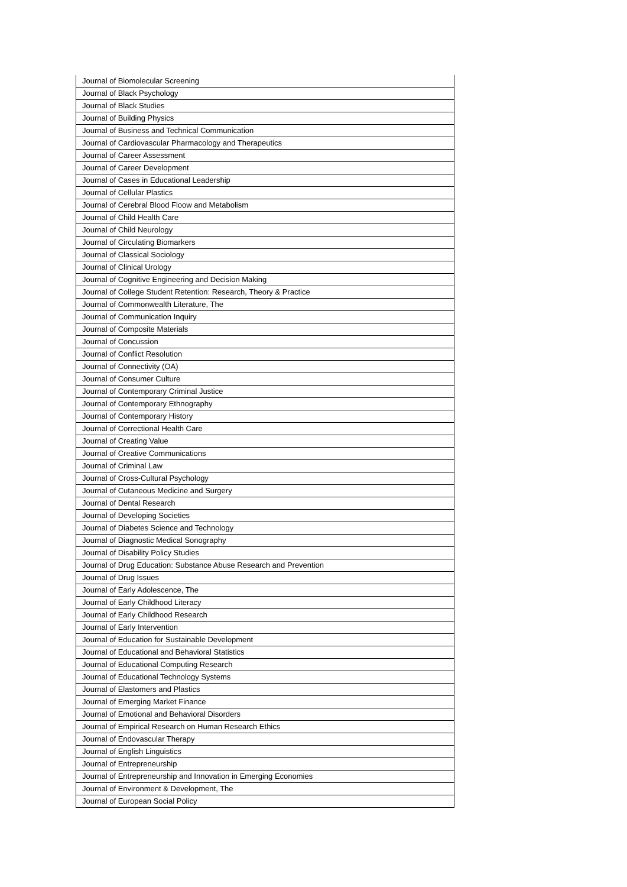| Journal of Biomolecular Screening |
| Journal of Black Psychology |
| Journal of Black Studies |
| Journal of Building Physics |
| Journal of Business and Technical Communication |
| Journal of Cardiovascular Pharmacology and Therapeutics |
| Journal of Career Assessment |
| Journal of Career Development |
| Journal of Cases in Educational Leadership |
| Journal of Cellular Plastics |
| Journal of Cerebral Blood Floow and Metabolism |
| Journal of Child Health Care |
| Journal of Child Neurology |
| Journal of Circulating Biomarkers |
| Journal of Classical Sociology |
| Journal of Clinical Urology |
| Journal of Cognitive Engineering and Decision Making |
| Journal of College Student Retention: Research, Theory & Practice |
| Journal of Commonwealth Literature, The |
| Journal of Communication Inquiry |
| Journal of Composite Materials |
| Journal of Concussion |
| Journal of Conflict Resolution |
| Journal of Connectivity (OA) |
| Journal of Consumer Culture |
| Journal of Contemporary Criminal Justice |
| Journal of Contemporary Ethnography |
| Journal of Contemporary History |
| Journal of Correctional Health Care |
| Journal of Creating Value |
| Journal of Creative Communications |
| Journal of Criminal Law |
| Journal of Cross-Cultural Psychology |
| Journal of Cutaneous Medicine and Surgery |
| Journal of Dental Research |
| Journal of Developing Societies |
| Journal of Diabetes Science and Technology |
| Journal of Diagnostic Medical Sonography |
| Journal of Disability Policy Studies |
| Journal of Drug Education: Substance Abuse Research and Prevention |
| Journal of Drug Issues |
| Journal of Early Adolescence, The |
| Journal of Early Childhood Literacy |
| Journal of Early Childhood Research |
| Journal of Early Intervention |
| Journal of Education for Sustainable Development |
| Journal of Educational and Behavioral Statistics |
| Journal of Educational Computing Research |
| Journal of Educational Technology Systems |
| Journal of Elastomers and Plastics |
| Journal of Emerging Market Finance |
| Journal of Emotional and Behavioral Disorders |
| Journal of Empirical Research on Human Research Ethics |
| Journal of Endovascular Therapy |
| Journal of English Linguistics |
| Journal of Entrepreneurship |
| Journal of Entrepreneurship and Innovation in Emerging Economies |
| Journal of Environment & Development, The |
| Journal of European Social Policy |